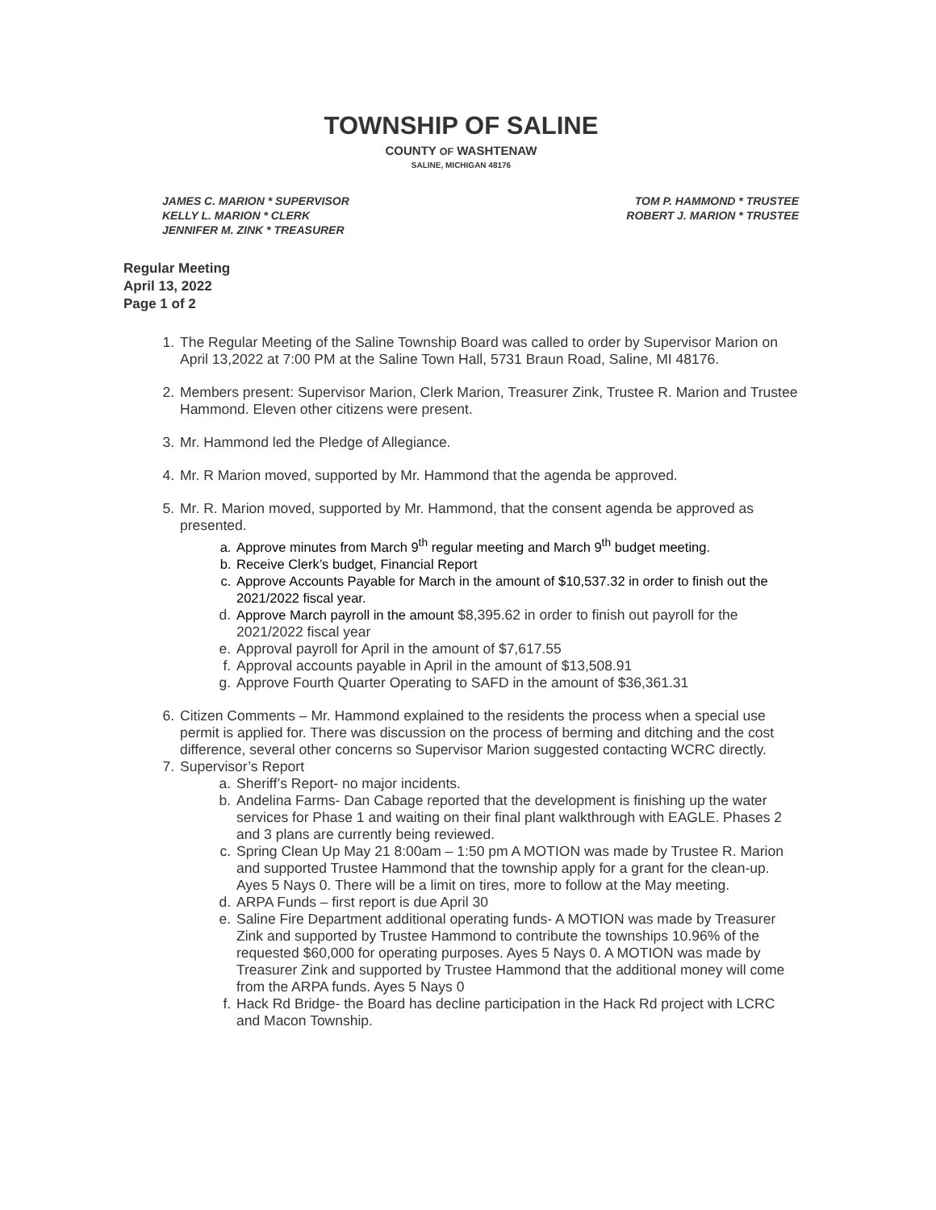TOWNSHIP OF SALINE
COUNTY OF WASHTENAW
SALINE, MICHIGAN 48176
JAMES C. MARION * SUPERVISOR
KELLY L. MARION * CLERK
JENNIFER M. ZINK * TREASURER
TOM P. HAMMOND * TRUSTEE
ROBERT J. MARION * TRUSTEE
Regular Meeting
April 13, 2022
Page 1 of 2
1. The Regular Meeting of the Saline Township Board was called to order by Supervisor Marion on April 13,2022 at 7:00 PM at the Saline Town Hall, 5731 Braun Road, Saline, MI 48176.
2. Members present: Supervisor Marion, Clerk Marion, Treasurer Zink, Trustee R. Marion and Trustee Hammond. Eleven other citizens were present.
3. Mr. Hammond led the Pledge of Allegiance.
4. Mr. R Marion moved, supported by Mr. Hammond that the agenda be approved.
5. Mr. R. Marion moved, supported by Mr. Hammond, that the consent agenda be approved as presented.
a. Approve minutes from March 9<sup>th</sup> regular meeting and March 9<sup>th</sup> budget meeting.
b. Receive Clerk’s budget, Financial Report
c. Approve Accounts Payable for March in the amount of $10,537.32 in order to finish out the 2021/2022 fiscal year.
d. Approve March payroll in the amount $8,395.62 in order to finish out payroll for the 2021/2022 fiscal year
e. Approval payroll for April in the amount of $7,617.55
f. Approval accounts payable in April in the amount of $13,508.91
g. Approve Fourth Quarter Operating to SAFD in the amount of $36,361.31
6. Citizen Comments – Mr. Hammond explained to the residents the process when a special use permit is applied for. There was discussion on the process of berming and ditching and the cost difference, several other concerns so Supervisor Marion suggested contacting WCRC directly.
7. Supervisor’s Report
a. Sheriff’s Report- no major incidents.
b. Andelina Farms- Dan Cabage reported that the development is finishing up the water services for Phase 1 and waiting on their final plant walkthrough with EAGLE. Phases 2 and 3 plans are currently being reviewed.
c. Spring Clean Up May 21 8:00am – 1:50 pm A MOTION was made by Trustee R. Marion and supported Trustee Hammond that the township apply for a grant for the clean-up. Ayes 5 Nays 0. There will be a limit on tires, more to follow at the May meeting.
d. ARPA Funds – first report is due April 30
e. Saline Fire Department additional operating funds- A MOTION was made by Treasurer Zink and supported by Trustee Hammond to contribute the townships 10.96% of the requested $60,000 for operating purposes. Ayes 5 Nays 0. A MOTION was made by Treasurer Zink and supported by Trustee Hammond that the additional money will come from the ARPA funds. Ayes 5 Nays 0
f. Hack Rd Bridge- the Board has decline participation in the Hack Rd project with LCRC and Macon Township.